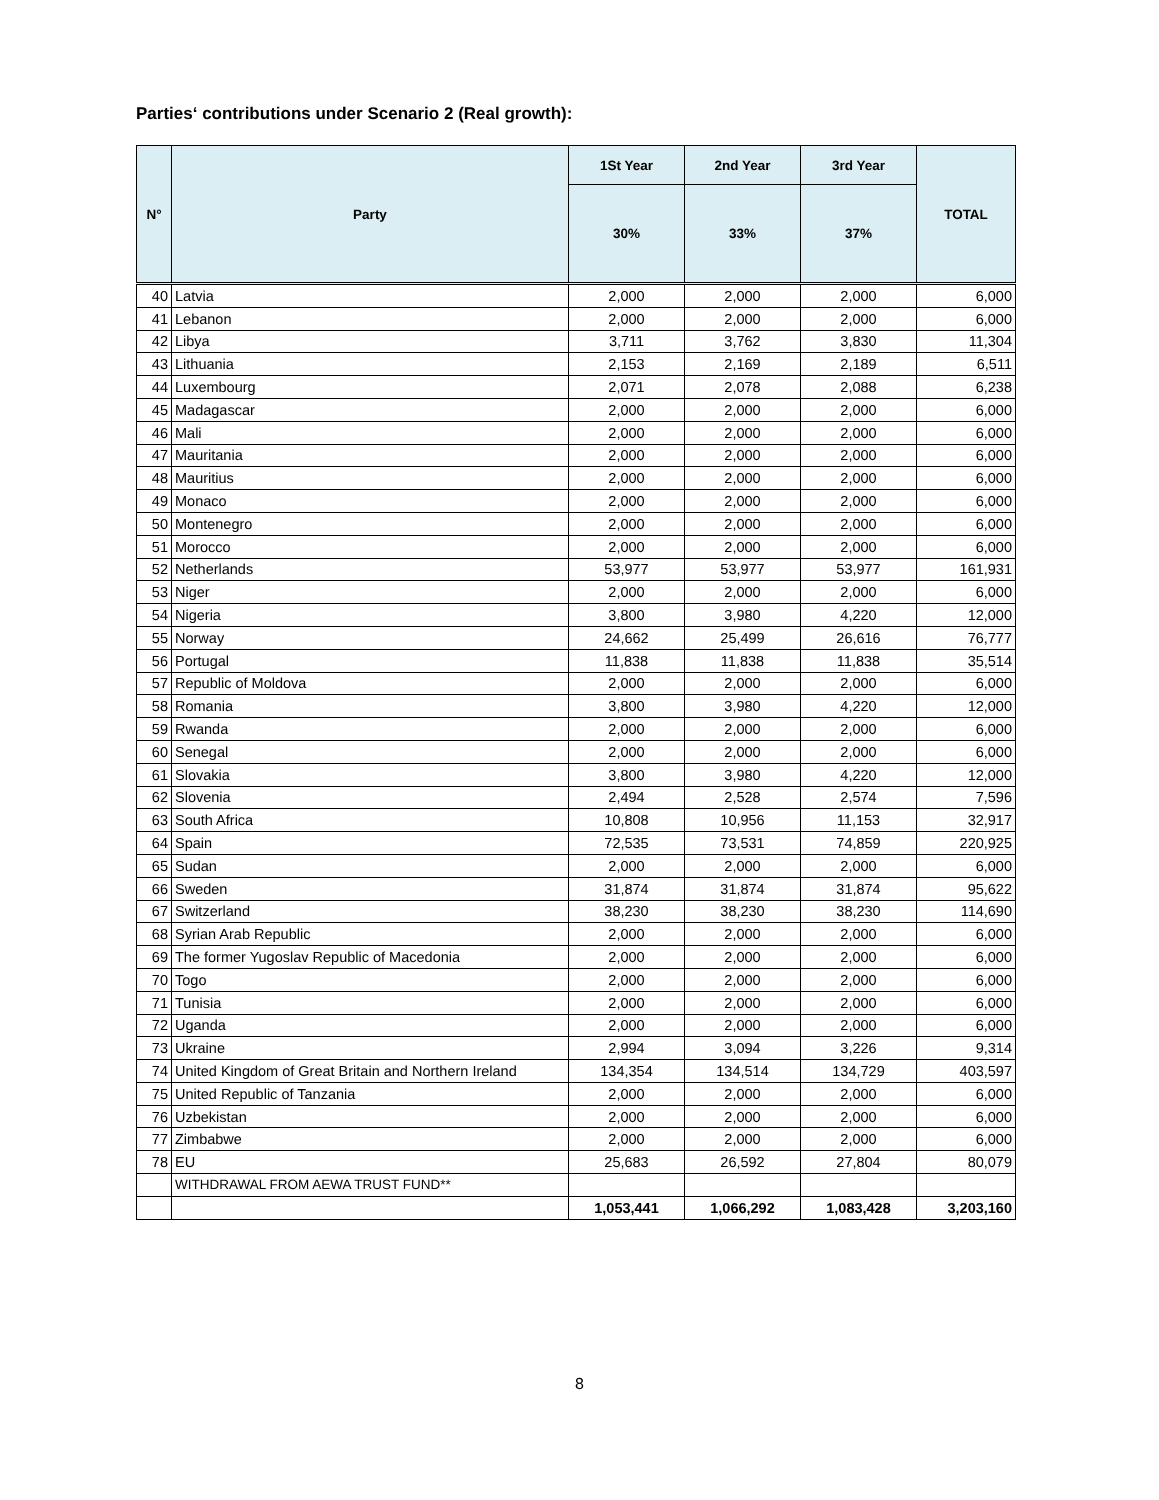Parties‘ contributions under Scenario 2 (Real growth):
| N° | Party | 1St Year | 2nd Year | 3rd Year | TOTAL |
| --- | --- | --- | --- | --- | --- |
| | | 30% | 33% | 37% | |
| 40 | Latvia | 2,000 | 2,000 | 2,000 | 6,000 |
| 41 | Lebanon | 2,000 | 2,000 | 2,000 | 6,000 |
| 42 | Libya | 3,711 | 3,762 | 3,830 | 11,304 |
| 43 | Lithuania | 2,153 | 2,169 | 2,189 | 6,511 |
| 44 | Luxembourg | 2,071 | 2,078 | 2,088 | 6,238 |
| 45 | Madagascar | 2,000 | 2,000 | 2,000 | 6,000 |
| 46 | Mali | 2,000 | 2,000 | 2,000 | 6,000 |
| 47 | Mauritania | 2,000 | 2,000 | 2,000 | 6,000 |
| 48 | Mauritius | 2,000 | 2,000 | 2,000 | 6,000 |
| 49 | Monaco | 2,000 | 2,000 | 2,000 | 6,000 |
| 50 | Montenegro | 2,000 | 2,000 | 2,000 | 6,000 |
| 51 | Morocco | 2,000 | 2,000 | 2,000 | 6,000 |
| 52 | Netherlands | 53,977 | 53,977 | 53,977 | 161,931 |
| 53 | Niger | 2,000 | 2,000 | 2,000 | 6,000 |
| 54 | Nigeria | 3,800 | 3,980 | 4,220 | 12,000 |
| 55 | Norway | 24,662 | 25,499 | 26,616 | 76,777 |
| 56 | Portugal | 11,838 | 11,838 | 11,838 | 35,514 |
| 57 | Republic of Moldova | 2,000 | 2,000 | 2,000 | 6,000 |
| 58 | Romania | 3,800 | 3,980 | 4,220 | 12,000 |
| 59 | Rwanda | 2,000 | 2,000 | 2,000 | 6,000 |
| 60 | Senegal | 2,000 | 2,000 | 2,000 | 6,000 |
| 61 | Slovakia | 3,800 | 3,980 | 4,220 | 12,000 |
| 62 | Slovenia | 2,494 | 2,528 | 2,574 | 7,596 |
| 63 | South Africa | 10,808 | 10,956 | 11,153 | 32,917 |
| 64 | Spain | 72,535 | 73,531 | 74,859 | 220,925 |
| 65 | Sudan | 2,000 | 2,000 | 2,000 | 6,000 |
| 66 | Sweden | 31,874 | 31,874 | 31,874 | 95,622 |
| 67 | Switzerland | 38,230 | 38,230 | 38,230 | 114,690 |
| 68 | Syrian Arab Republic | 2,000 | 2,000 | 2,000 | 6,000 |
| 69 | The former Yugoslav Republic of Macedonia | 2,000 | 2,000 | 2,000 | 6,000 |
| 70 | Togo | 2,000 | 2,000 | 2,000 | 6,000 |
| 71 | Tunisia | 2,000 | 2,000 | 2,000 | 6,000 |
| 72 | Uganda | 2,000 | 2,000 | 2,000 | 6,000 |
| 73 | Ukraine | 2,994 | 3,094 | 3,226 | 9,314 |
| 74 | United Kingdom of Great Britain and Northern Ireland | 134,354 | 134,514 | 134,729 | 403,597 |
| 75 | United Republic of Tanzania | 2,000 | 2,000 | 2,000 | 6,000 |
| 76 | Uzbekistan | 2,000 | 2,000 | 2,000 | 6,000 |
| 77 | Zimbabwe | 2,000 | 2,000 | 2,000 | 6,000 |
| 78 | EU | 25,683 | 26,592 | 27,804 | 80,079 |
| | WITHDRAWAL FROM AEWA TRUST FUND** | | | | |
| | | 1,053,441 | 1,066,292 | 1,083,428 | 3,203,160 |
8